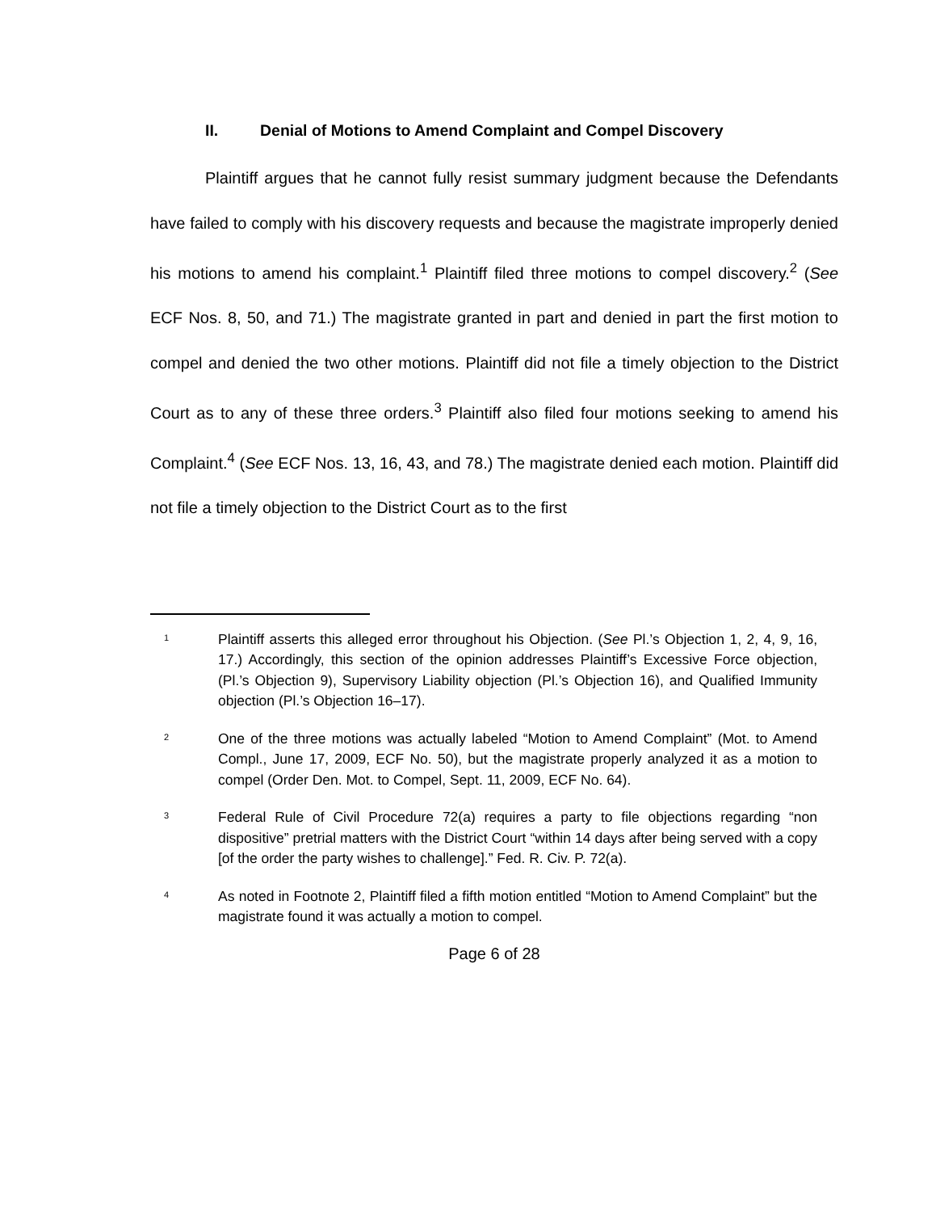II. Denial of Motions to Amend Complaint and Compel Discovery
Plaintiff argues that he cannot fully resist summary judgment because the Defendants have failed to comply with his discovery requests and because the magistrate improperly denied his motions to amend his complaint.<sup>1</sup> Plaintiff filed three motions to compel discovery.<sup>2</sup> (See ECF Nos. 8, 50, and 71.) The magistrate granted in part and denied in part the first motion to compel and denied the two other motions. Plaintiff did not file a timely objection to the District Court as to any of these three orders.<sup>3</sup> Plaintiff also filed four motions seeking to amend his Complaint.<sup>4</sup> (See ECF Nos. 13, 16, 43, and 78.) The magistrate denied each motion. Plaintiff did not file a timely objection to the District Court as to the first
1
Plaintiff asserts this alleged error throughout his Objection. (See Pl.’s Objection 1, 2, 4, 9, 16, 17.) Accordingly, this section of the opinion addresses Plaintiff’s Excessive Force objection, (Pl.’s Objection 9), Supervisory Liability objection (Pl.’s Objection 16), and Qualified Immunity objection (Pl.’s Objection 16–17).
2
One of the three motions was actually labeled “Motion to Amend Complaint” (Mot. to Amend Compl., June 17, 2009, ECF No. 50), but the magistrate properly analyzed it as a motion to compel (Order Den. Mot. to Compel, Sept. 11, 2009, ECF No. 64).
3
Federal Rule of Civil Procedure 72(a) requires a party to file objections regarding “non dispositive” pretrial matters with the District Court “within 14 days after being served with a copy [of the order the party wishes to challenge].” Fed. R. Civ. P. 72(a).
4
As noted in Footnote 2, Plaintiff filed a fifth motion entitled “Motion to Amend Complaint” but the magistrate found it was actually a motion to compel.
Page 6 of 28